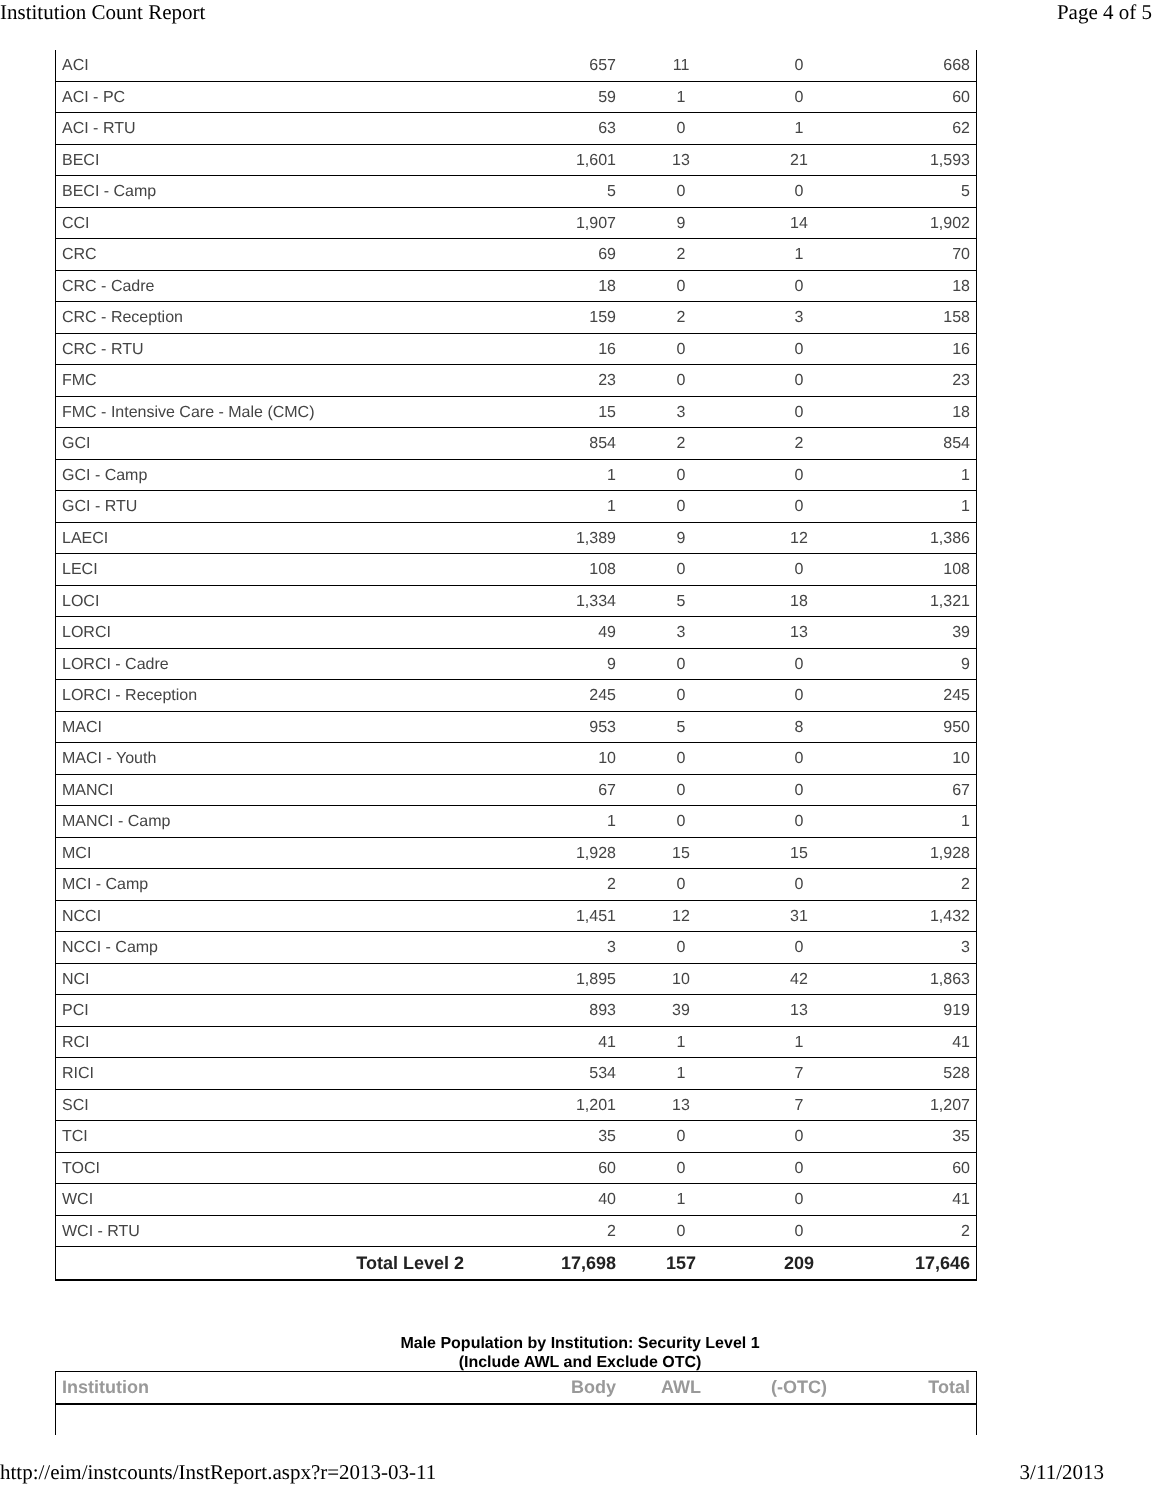Institution Count Report Page 4 of 5
| ACI | 657 | 11 | 0 | 668 |
| ACI - PC | 59 | 1 | 0 | 60 |
| ACI - RTU | 63 | 0 | 1 | 62 |
| BECI | 1,601 | 13 | 21 | 1,593 |
| BECI - Camp | 5 | 0 | 0 | 5 |
| CCI | 1,907 | 9 | 14 | 1,902 |
| CRC | 69 | 2 | 1 | 70 |
| CRC - Cadre | 18 | 0 | 0 | 18 |
| CRC - Reception | 159 | 2 | 3 | 158 |
| CRC - RTU | 16 | 0 | 0 | 16 |
| FMC | 23 | 0 | 0 | 23 |
| FMC - Intensive Care - Male (CMC) | 15 | 3 | 0 | 18 |
| GCI | 854 | 2 | 2 | 854 |
| GCI - Camp | 1 | 0 | 0 | 1 |
| GCI - RTU | 1 | 0 | 0 | 1 |
| LAECI | 1,389 | 9 | 12 | 1,386 |
| LECI | 108 | 0 | 0 | 108 |
| LOCI | 1,334 | 5 | 18 | 1,321 |
| LORCI | 49 | 3 | 13 | 39 |
| LORCI - Cadre | 9 | 0 | 0 | 9 |
| LORCI - Reception | 245 | 0 | 0 | 245 |
| MACI | 953 | 5 | 8 | 950 |
| MACI - Youth | 10 | 0 | 0 | 10 |
| MANCI | 67 | 0 | 0 | 67 |
| MANCI - Camp | 1 | 0 | 0 | 1 |
| MCI | 1,928 | 15 | 15 | 1,928 |
| MCI - Camp | 2 | 0 | 0 | 2 |
| NCCI | 1,451 | 12 | 31 | 1,432 |
| NCCI - Camp | 3 | 0 | 0 | 3 |
| NCI | 1,895 | 10 | 42 | 1,863 |
| PCI | 893 | 39 | 13 | 919 |
| RCI | 41 | 1 | 1 | 41 |
| RICI | 534 | 1 | 7 | 528 |
| SCI | 1,201 | 13 | 7 | 1,207 |
| TCI | 35 | 0 | 0 | 35 |
| TOCI | 60 | 0 | 0 | 60 |
| WCI | 40 | 1 | 0 | 41 |
| WCI - RTU | 2 | 0 | 0 | 2 |
| Total Level 2 | 17,698 | 157 | 209 | 17,646 |
Male Population by Institution: Security Level 1
(Include AWL and Exclude OTC)
| Institution | Body | AWL | (-OTC) | Total |
| --- | --- | --- | --- | --- |
http://eim/instcounts/InstReport.aspx?r=2013-03-11 3/11/2013